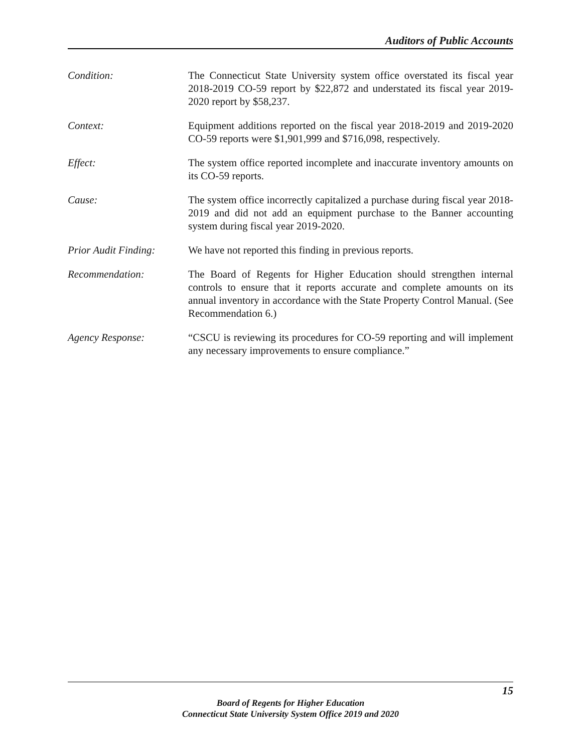Auditors of Public Accounts
Condition: The Connecticut State University system office overstated its fiscal year 2018-2019 CO-59 report by $22,872 and understated its fiscal year 2019-2020 report by $58,237.
Context: Equipment additions reported on the fiscal year 2018-2019 and 2019-2020 CO-59 reports were $1,901,999 and $716,098, respectively.
Effect: The system office reported incomplete and inaccurate inventory amounts on its CO-59 reports.
Cause: The system office incorrectly capitalized a purchase during fiscal year 2018-2019 and did not add an equipment purchase to the Banner accounting system during fiscal year 2019-2020.
Prior Audit Finding:
We have not reported this finding in previous reports.
Recommendation: The Board of Regents for Higher Education should strengthen internal controls to ensure that it reports accurate and complete amounts on its annual inventory in accordance with the State Property Control Manual. (See Recommendation 6.)
Agency Response: “CSCU is reviewing its procedures for CO-59 reporting and will implement any necessary improvements to ensure compliance.”
15
Board of Regents for Higher Education
Connecticut State University System Office 2019 and 2020